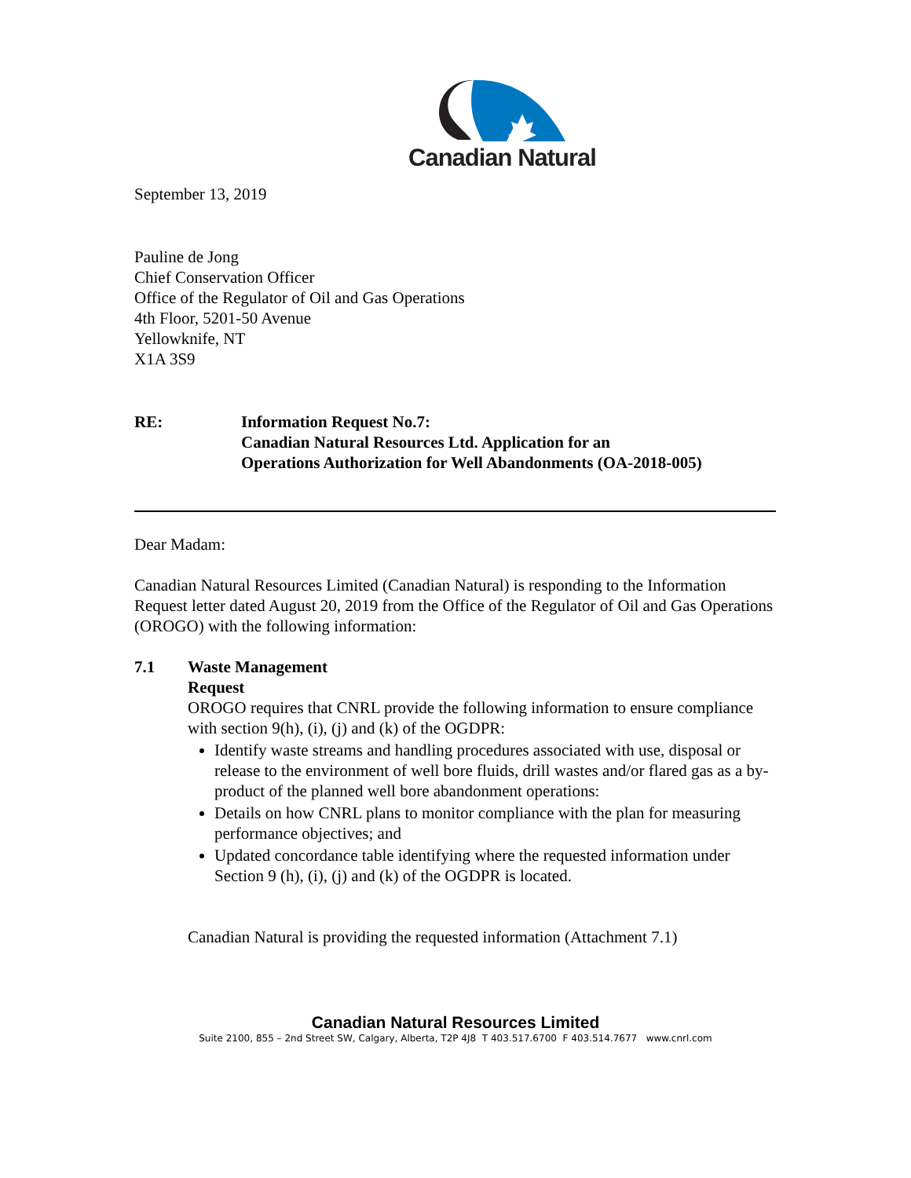Canadian Natural
September 13, 2019
Pauline de Jong
Chief Conservation Officer
Office of the Regulator of Oil and Gas Operations
4th Floor, 5201-50 Avenue
Yellowknife, NT
X1A 3S9
RE: Information Request No.7:
Canadian Natural Resources Ltd. Application for an
Operations Authorization for Well Abandonments (OA-2018-005)
Dear Madam:
Canadian Natural Resources Limited (Canadian Natural) is responding to the Information Request letter dated August 20, 2019 from the Office of the Regulator of Oil and Gas Operations (OROGO) with the following information:
7.1 Waste Management
Request
OROGO requires that CNRL provide the following information to ensure compliance with section 9(h), (i), (j) and (k) of the OGDPR:
Identify waste streams and handling procedures associated with use, disposal or release to the environment of well bore fluids, drill wastes and/or flared gas as a by-product of the planned well bore abandonment operations:
Details on how CNRL plans to monitor compliance with the plan for measuring performance objectives; and
Updated concordance table identifying where the requested information under Section 9 (h), (i), (j) and (k) of the OGDPR is located.
Canadian Natural is providing the requested information (Attachment 7.1)
Canadian Natural Resources Limited
Suite 2100, 855 – 2nd Street SW, Calgary, Alberta, T2P 4J8 T 403.517.6700 F 403.514.7677 www.cnrl.com